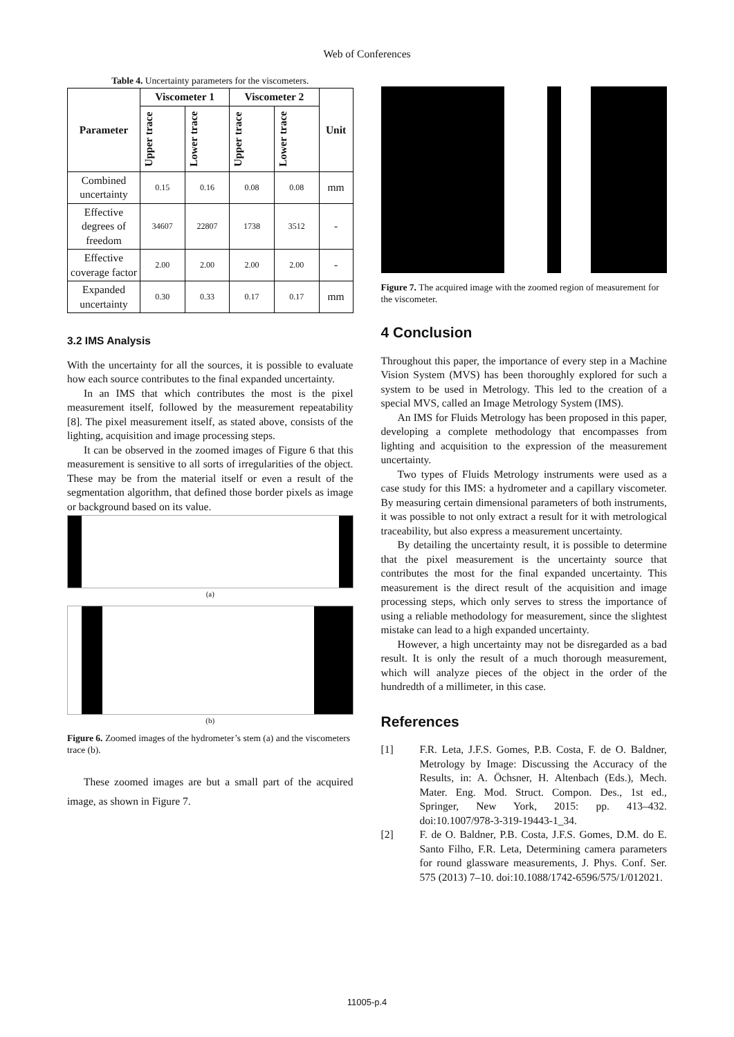Web of Conferences
Table 4. Uncertainty parameters for the viscometers.
| Parameter | Viscometer 1 | | Viscometer 2 | | Unit |
| --- | --- | --- | --- | --- | --- |
| | Upper trace | Lower trace | Upper trace | Lower trace | |
| Combined uncertainty | 0.15 | 0.16 | 0.08 | 0.08 | mm |
| Effective degrees of freedom | 34607 | 22807 | 1738 | 3512 | - |
| Effective coverage factor | 2.00 | 2.00 | 2.00 | 2.00 | - |
| Expanded uncertainty | 0.30 | 0.33 | 0.17 | 0.17 | mm |
3.2 IMS Analysis
With the uncertainty for all the sources, it is possible to evaluate how each source contributes to the final expanded uncertainty.
In an IMS that which contributes the most is the pixel measurement itself, followed by the measurement repeatability [8]. The pixel measurement itself, as stated above, consists of the lighting, acquisition and image processing steps.
It can be observed in the zoomed images of Figure 6 that this measurement is sensitive to all sorts of irregularities of the object. These may be from the material itself or even a result of the segmentation algorithm, that defined those border pixels as image or background based on its value.
(a)
(b)
Figure 6. Zoomed images of the hydrometer’s stem (a) and the viscometers trace (b).
These zoomed images are but a small part of the acquired image, as shown in Figure 7.
Figure 7. The acquired image with the zoomed region of measurement for the viscometer.
4 Conclusion
Throughout this paper, the importance of every step in a Machine Vision System (MVS) has been thoroughly explored for such a system to be used in Metrology. This led to the creation of a special MVS, called an Image Metrology System (IMS).
An IMS for Fluids Metrology has been proposed in this paper, developing a complete methodology that encompasses from lighting and acquisition to the expression of the measurement uncertainty.
Two types of Fluids Metrology instruments were used as a case study for this IMS: a hydrometer and a capillary viscometer. By measuring certain dimensional parameters of both instruments, it was possible to not only extract a result for it with metrological traceability, but also express a measurement uncertainty.
By detailing the uncertainty result, it is possible to determine that the pixel measurement is the uncertainty source that contributes the most for the final expanded uncertainty. This measurement is the direct result of the acquisition and image processing steps, which only serves to stress the importance of using a reliable methodology for measurement, since the slightest mistake can lead to a high expanded uncertainty.
However, a high uncertainty may not be disregarded as a bad result. It is only the result of a much thorough measurement, which will analyze pieces of the object in the order of the hundredth of a millimeter, in this case.
References
[1] F.R. Leta, J.F.S. Gomes, P.B. Costa, F. de O. Baldner, Metrology by Image: Discussing the Accuracy of the Results, in: A. Öchsner, H. Altenbach (Eds.), Mech. Mater. Eng. Mod. Struct. Compon. Des., 1st ed., Springer, New York, 2015: pp. 413–432. doi:10.1007/978-3-319-19443-1_34.
[2] F. de O. Baldner, P.B. Costa, J.F.S. Gomes, D.M. do E. Santo Filho, F.R. Leta, Determining camera parameters for round glassware measurements, J. Phys. Conf. Ser. 575 (2013) 7–10. doi:10.1088/1742-6596/575/1/012021.
11005-p.4